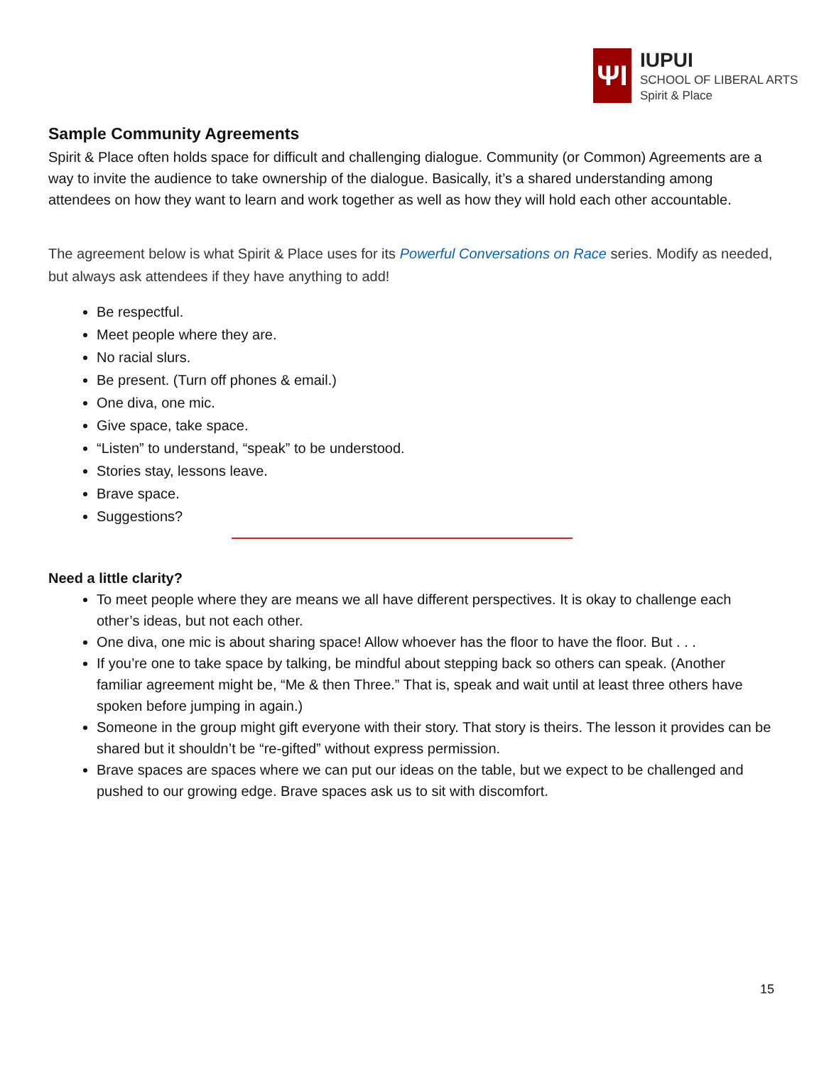ΨI
IUPUI
SCHOOL OF LIBERAL ARTS
Spirit & Place
Sample Community Agreements
Spirit & Place often holds space for difficult and challenging dialogue. Community (or Common) Agreements are a way to invite the audience to take ownership of the dialogue. Basically, it’s a shared understanding among attendees on how they want to learn and work together as well as how they will hold each other accountable.
The agreement below is what Spirit & Place uses for its Powerful Conversations on Race series. Modify as needed, but always ask attendees if they have anything to add!
Be respectful.
Meet people where they are.
No racial slurs.
Be present. (Turn off phones & email.)
One diva, one mic.
Give space, take space.
“Listen” to understand, “speak” to be understood.
Stories stay, lessons leave.
Brave space.
Suggestions?
Need a little clarity?
To meet people where they are means we all have different perspectives. It is okay to challenge each other’s ideas, but not each other.
One diva, one mic is about sharing space! Allow whoever has the floor to have the floor. But . . .
If you’re one to take space by talking, be mindful about stepping back so others can speak. (Another familiar agreement might be, “Me & then Three.” That is, speak and wait until at least three others have spoken before jumping in again.)
Someone in the group might gift everyone with their story. That story is theirs. The lesson it provides can be shared but it shouldn’t be “re-gifted” without express permission.
Brave spaces are spaces where we can put our ideas on the table, but we expect to be challenged and pushed to our growing edge. Brave spaces ask us to sit with discomfort.
15